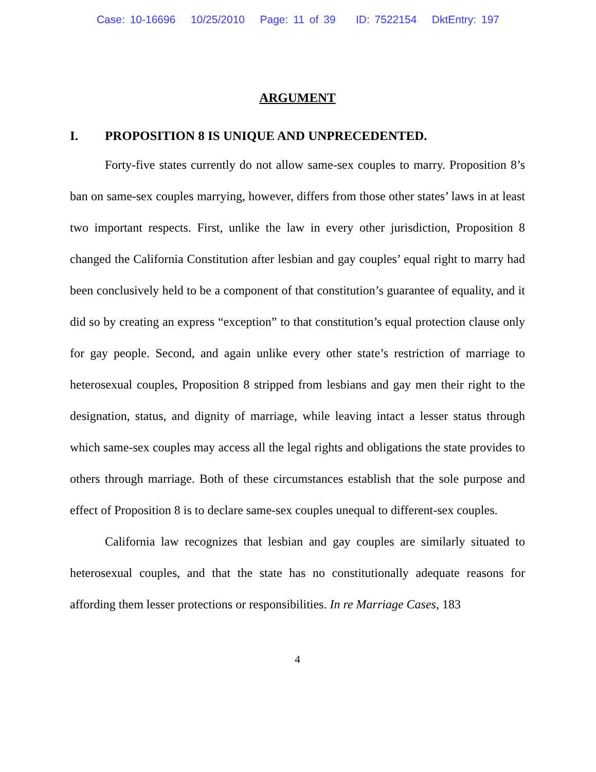Case: 10-16696 10/25/2010 Page: 11 of 39 ID: 7522154 DktEntry: 197
ARGUMENT
I. PROPOSITION 8 IS UNIQUE AND UNPRECEDENTED.
Forty-five states currently do not allow same-sex couples to marry. Proposition 8’s ban on same-sex couples marrying, however, differs from those other states’ laws in at least two important respects. First, unlike the law in every other jurisdiction, Proposition 8 changed the California Constitution after lesbian and gay couples’ equal right to marry had been conclusively held to be a component of that constitution’s guarantee of equality, and it did so by creating an express “exception” to that constitution’s equal protection clause only for gay people. Second, and again unlike every other state’s restriction of marriage to heterosexual couples, Proposition 8 stripped from lesbians and gay men their right to the designation, status, and dignity of marriage, while leaving intact a lesser status through which same-sex couples may access all the legal rights and obligations the state provides to others through marriage. Both of these circumstances establish that the sole purpose and effect of Proposition 8 is to declare same-sex couples unequal to different-sex couples.
California law recognizes that lesbian and gay couples are similarly situated to heterosexual couples, and that the state has no constitutionally adequate reasons for affording them lesser protections or responsibilities. In re Marriage Cases, 183
4